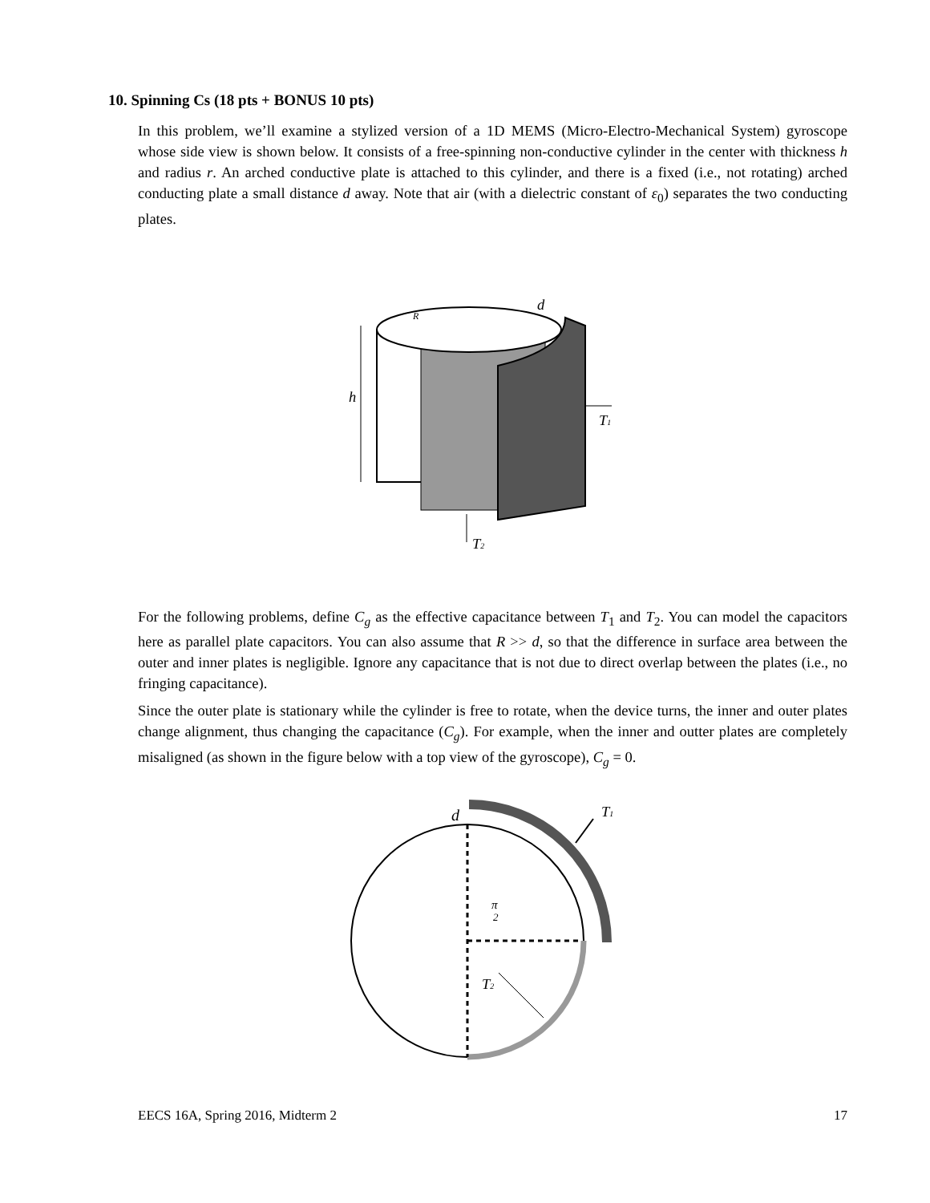10. Spinning Cs (18 pts + BONUS 10 pts)
In this problem, we’ll examine a stylized version of a 1D MEMS (Micro-Electro-Mechanical System) gyroscope whose side view is shown below. It consists of a free-spinning non-conductive cylinder in the center with thickness h and radius r. An arched conductive plate is attached to this cylinder, and there is a fixed (i.e., not rotating) arched conducting plate a small distance d away. Note that air (with a dielectric constant of ε<sub>0</sub>) separates the two conducting plates.
h
R
d
T1
T2
For the following problems, define C<sub>g</sub> as the effective capacitance between T<sub>1</sub> and T<sub>2</sub>. You can model the capacitors here as parallel plate capacitors. You can also assume that R >> d, so that the difference in surface area between the outer and inner plates is negligible. Ignore any capacitance that is not due to direct overlap between the plates (i.e., no fringing capacitance).
Since the outer plate is stationary while the cylinder is free to rotate, when the device turns, the inner and outer plates change alignment, thus changing the capacitance (C<sub>g</sub>). For example, when the inner and outter plates are completely misaligned (as shown in the figure below with a top view of the gyroscope), C<sub>g</sub> = 0.
d
T1
π
2
T2
EECS 16A, Spring 2016, Midterm 2 17